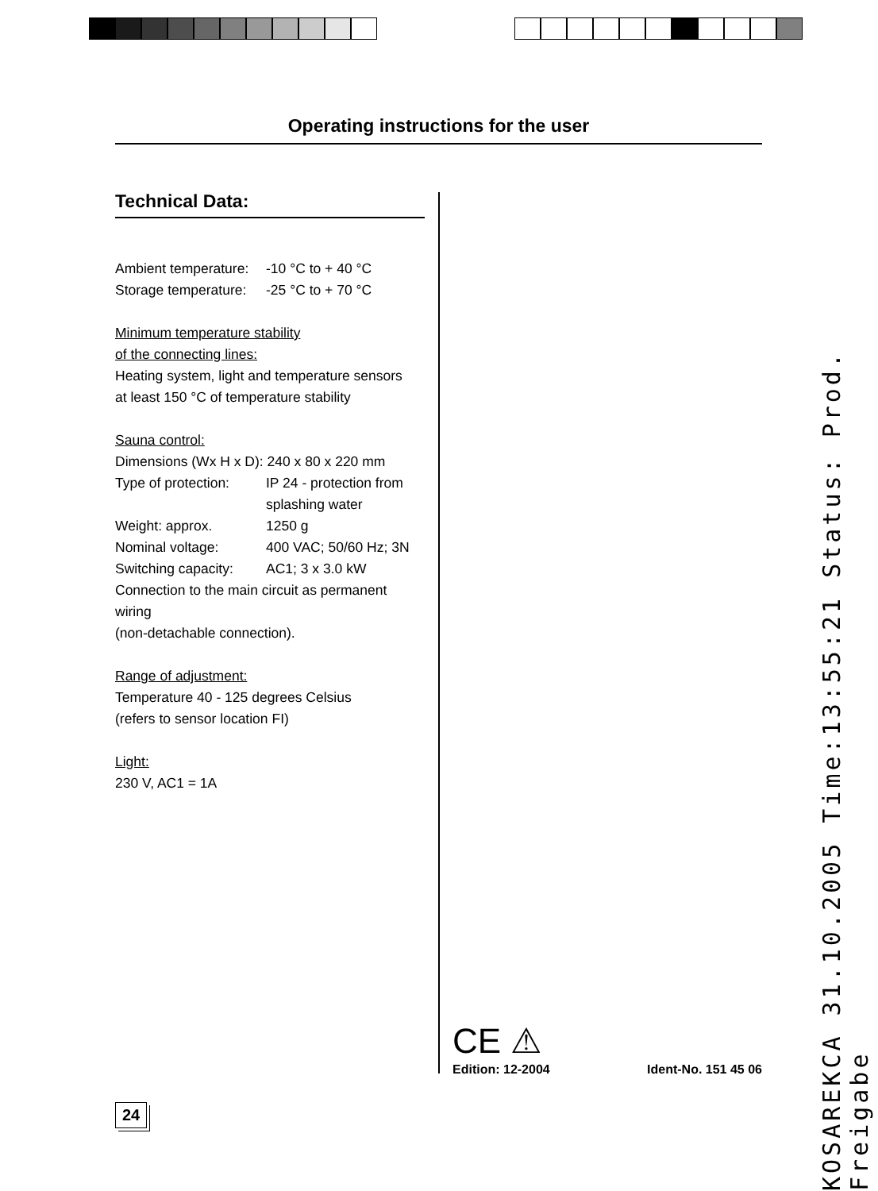Operating instructions for the user
Technical Data:
Ambient temperature: -10 °C to + 40 °C
Storage temperature: -25 °C to + 70 °C
Minimum temperature stability
of the connecting lines:
Heating system, light and temperature sensors
at least 150 °C of temperature stability
Sauna control:
Dimensions (Wx H x D): 240 x 80 x 220 mm
Type of protection: IP 24 - protection from
splashing water
Weight: approx. 1250 g
Nominal voltage: 400 VAC; 50/60 Hz; 3N
Switching capacity: AC1; 3 x 3.0 kW
Connection to the main circuit as permanent wiring
(non-detachable connection).
Range of adjustment:
Temperature 40 - 125 degrees Celsius
(refers to sensor location FI)
Light:
230 V, AC1 = 1A
CE ⚠
Edition: 12-2004 Ident-No. 151 45 06
24
KOSAREKCA 31.10.2005 Time:13:55:21 Status: Prod. Freigabe